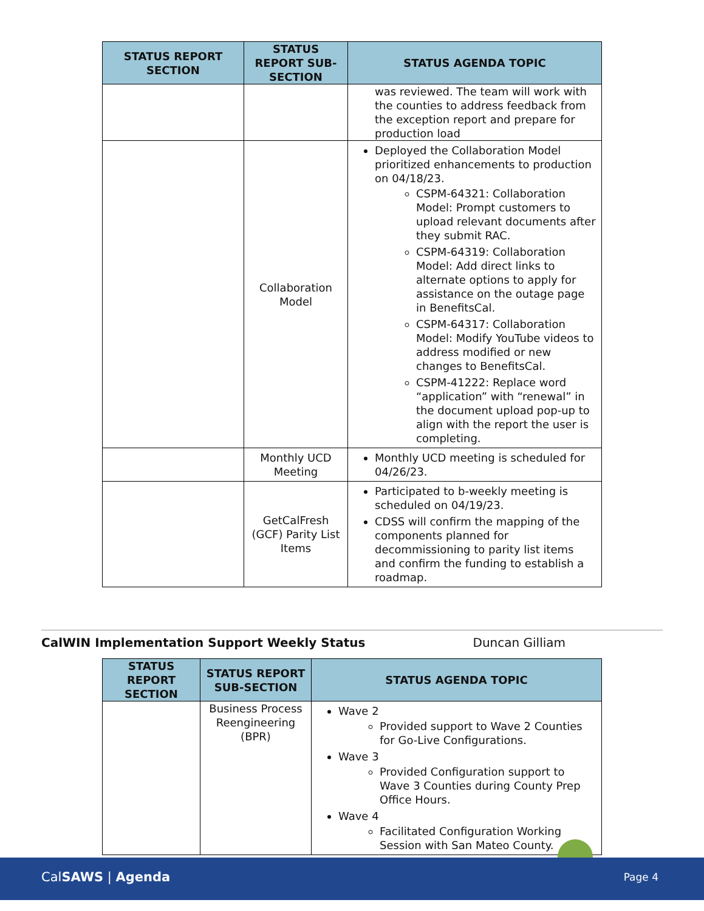| STATUS REPORT SECTION | STATUS REPORT SUB-SECTION | STATUS AGENDA TOPIC |
| --- | --- | --- |
| | | was reviewed. The team will work with the counties to address feedback from the exception report and prepare for production load |
| | Collaboration Model | Deployed the Collaboration Model prioritized enhancements to production on 04/18/23. CSPM-64321: Collaboration Model: Prompt customers to upload relevant documents after they submit RAC. CSPM-64319: Collaboration Model: Add direct links to alternate options to apply for assistance on the outage page in BenefitsCal. CSPM-64317: Collaboration Model: Modify YouTube videos to address modified or new changes to BenefitsCal. CSPM-41222: Replace word “application” with “renewal” in the document upload pop-up to align with the report the user is completing. |
| | Monthly UCD Meeting | Monthly UCD meeting is scheduled for 04/26/23. |
| | GetCalFresh (GCF) Parity List Items | Participated to b-weekly meeting is scheduled on 04/19/23. CDSS will confirm the mapping of the components planned for decommissioning to parity list items and confirm the funding to establish a roadmap. |
CalWIN Implementation Support Weekly Status Duncan Gilliam
| STATUS REPORT SECTION | STATUS REPORT SUB-SECTION | STATUS AGENDA TOPIC |
| --- | --- | --- |
| | Business Process Reengineering (BPR) | Wave 2 Provided support to Wave 2 Counties for Go-Live Configurations. Wave 3 Provided Configuration support to Wave 3 Counties during County Prep Office Hours. Wave 4 Facilitated Configuration Working Session with San Mateo County. |
CalSAWS | Agenda Page 4